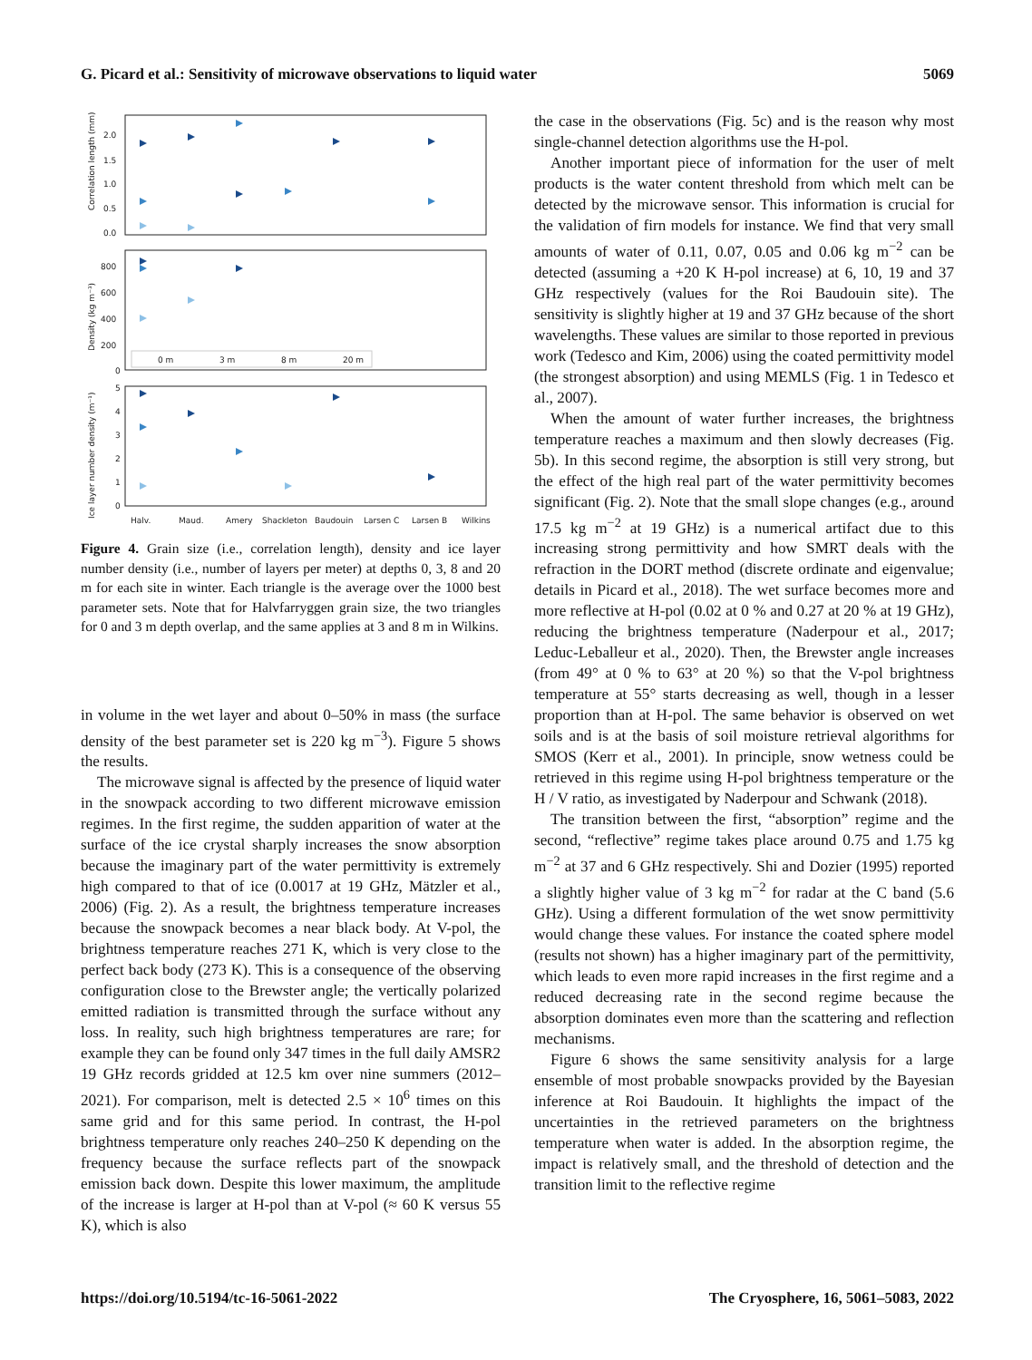G. Picard et al.: Sensitivity of microwave observations to liquid water 5069
Correlation length (mm)
Density (kg m⁻³)
Ice layer number density (m⁻¹)
2.0
1.5
1.0
0.5
0.0
800
600
400
200
0
5
4
3
2
1
0
0 m
3 m
8 m
20 m
Halv.
Maud.
Amery
Shackleton
Baudouin
Larsen C
Larsen B
Wilkins
Figure 4. Grain size (i.e., correlation length), density and ice layer number density (i.e., number of layers per meter) at depths 0, 3, 8 and 20 m for each site in winter. Each triangle is the average over the 1000 best parameter sets. Note that for Halvfarryggen grain size, the two triangles for 0 and 3 m depth overlap, and the same applies at 3 and 8 m in Wilkins.
in volume in the wet layer and about 0–50% in mass (the surface density of the best parameter set is 220 kg m<sup>−3</sup>). Figure 5 shows the results.
The microwave signal is affected by the presence of liquid water in the snowpack according to two different microwave emission regimes. In the first regime, the sudden apparition of water at the surface of the ice crystal sharply increases the snow absorption because the imaginary part of the water permittivity is extremely high compared to that of ice (0.0017 at 19 GHz, Mätzler et al., 2006) (Fig. 2). As a result, the brightness temperature increases because the snowpack becomes a near black body. At V-pol, the brightness temperature reaches 271 K, which is very close to the perfect back body (273 K). This is a consequence of the observing configuration close to the Brewster angle; the vertically polarized emitted radiation is transmitted through the surface without any loss. In reality, such high brightness temperatures are rare; for example they can be found only 347 times in the full daily AMSR2 19 GHz records gridded at 12.5 km over nine summers (2012–2021). For comparison, melt is detected 2.5 × 10<sup>6</sup> times on this same grid and for this same period. In contrast, the H-pol brightness temperature only reaches 240–250 K depending on the frequency because the surface reflects part of the snowpack emission back down. Despite this lower maximum, the amplitude of the increase is larger at H-pol than at V-pol (≈ 60 K versus 55 K), which is also
the case in the observations (Fig. 5c) and is the reason why most single-channel detection algorithms use the H-pol.
Another important piece of information for the user of melt products is the water content threshold from which melt can be detected by the microwave sensor. This information is crucial for the validation of firn models for instance. We find that very small amounts of water of 0.11, 0.07, 0.05 and 0.06 kg m<sup>−2</sup> can be detected (assuming a +20 K H-pol increase) at 6, 10, 19 and 37 GHz respectively (values for the Roi Baudouin site). The sensitivity is slightly higher at 19 and 37 GHz because of the short wavelengths. These values are similar to those reported in previous work (Tedesco and Kim, 2006) using the coated permittivity model (the strongest absorption) and using MEMLS (Fig. 1 in Tedesco et al., 2007).
When the amount of water further increases, the brightness temperature reaches a maximum and then slowly decreases (Fig. 5b). In this second regime, the absorption is still very strong, but the effect of the high real part of the water permittivity becomes significant (Fig. 2). Note that the small slope changes (e.g., around 17.5 kg m<sup>−2</sup> at 19 GHz) is a numerical artifact due to this increasing strong permittivity and how SMRT deals with the refraction in the DORT method (discrete ordinate and eigenvalue; details in Picard et al., 2018). The wet surface becomes more and more reflective at H-pol (0.02 at 0 % and 0.27 at 20 % at 19 GHz), reducing the brightness temperature (Naderpour et al., 2017; Leduc-Leballeur et al., 2020). Then, the Brewster angle increases (from 49° at 0 % to 63° at 20 %) so that the V-pol brightness temperature at 55° starts decreasing as well, though in a lesser proportion than at H-pol. The same behavior is observed on wet soils and is at the basis of soil moisture retrieval algorithms for SMOS (Kerr et al., 2001). In principle, snow wetness could be retrieved in this regime using H-pol brightness temperature or the H / V ratio, as investigated by Naderpour and Schwank (2018).
The transition between the first, “absorption” regime and the second, “reflective” regime takes place around 0.75 and 1.75 kg m<sup>−2</sup> at 37 and 6 GHz respectively. Shi and Dozier (1995) reported a slightly higher value of 3 kg m<sup>−2</sup> for radar at the C band (5.6 GHz). Using a different formulation of the wet snow permittivity would change these values. For instance the coated sphere model (results not shown) has a higher imaginary part of the permittivity, which leads to even more rapid increases in the first regime and a reduced decreasing rate in the second regime because the absorption dominates even more than the scattering and reflection mechanisms.
Figure 6 shows the same sensitivity analysis for a large ensemble of most probable snowpacks provided by the Bayesian inference at Roi Baudouin. It highlights the impact of the uncertainties in the retrieved parameters on the brightness temperature when water is added. In the absorption regime, the impact is relatively small, and the threshold of detection and the transition limit to the reflective regime
https://doi.org/10.5194/tc-16-5061-2022 The Cryosphere, 16, 5061–5083, 2022